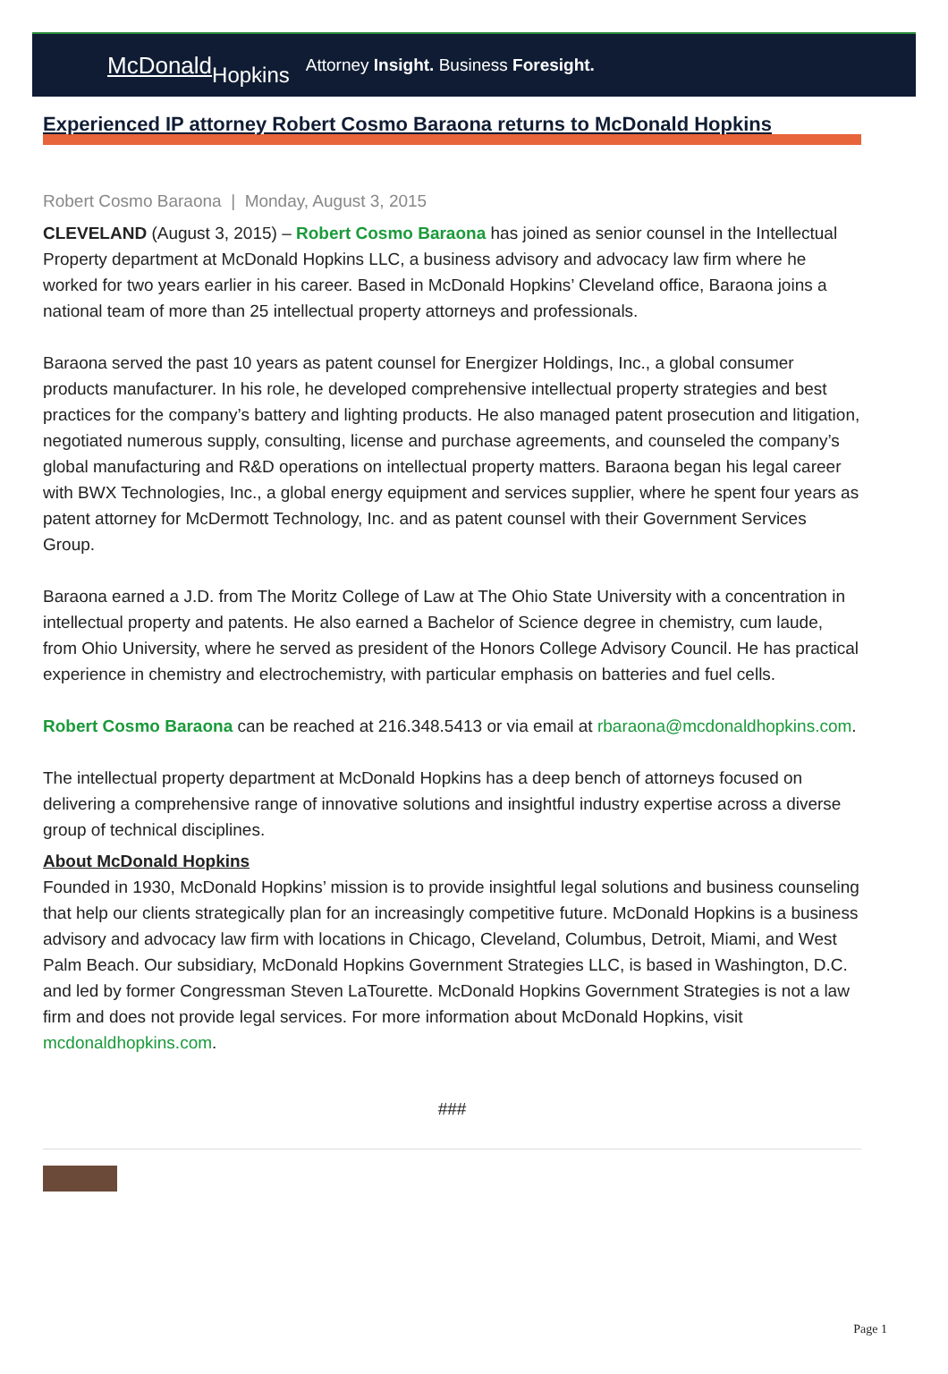McDonaldHopkins
Attorney Insight. Business Foresight.
Experienced IP attorney Robert Cosmo Baraona returns to McDonald Hopkins
Robert Cosmo Baraona | Monday, August 3, 2015
CLEVELAND (August 3, 2015) – Robert Cosmo Baraona has joined as senior counsel in the Intellectual Property department at McDonald Hopkins LLC, a business advisory and advocacy law firm where he worked for two years earlier in his career. Based in McDonald Hopkins’ Cleveland office, Baraona joins a national team of more than 25 intellectual property attorneys and professionals.
Baraona served the past 10 years as patent counsel for Energizer Holdings, Inc., a global consumer products manufacturer. In his role, he developed comprehensive intellectual property strategies and best practices for the company’s battery and lighting products. He also managed patent prosecution and litigation, negotiated numerous supply, consulting, license and purchase agreements, and counseled the company’s global manufacturing and R&D operations on intellectual property matters. Baraona began his legal career with BWX Technologies, Inc., a global energy equipment and services supplier, where he spent four years as patent attorney for McDermott Technology, Inc. and as patent counsel with their Government Services Group.
Baraona earned a J.D. from The Moritz College of Law at The Ohio State University with a concentration in intellectual property and patents. He also earned a Bachelor of Science degree in chemistry, cum laude, from Ohio University, where he served as president of the Honors College Advisory Council. He has practical experience in chemistry and electrochemistry, with particular emphasis on batteries and fuel cells.
Robert Cosmo Baraona can be reached at 216.348.5413 or via email at rbaraona@mcdonaldhopkins.com.
The intellectual property department at McDonald Hopkins has a deep bench of attorneys focused on delivering a comprehensive range of innovative solutions and insightful industry expertise across a diverse group of technical disciplines.
About McDonald Hopkins
Founded in 1930, McDonald Hopkins’ mission is to provide insightful legal solutions and business counseling that help our clients strategically plan for an increasingly competitive future. McDonald Hopkins is a business advisory and advocacy law firm with locations in Chicago, Cleveland, Columbus, Detroit, Miami, and West Palm Beach. Our subsidiary, McDonald Hopkins Government Strategies LLC, is based in Washington, D.C. and led by former Congressman Steven LaTourette. McDonald Hopkins Government Strategies is not a law firm and does not provide legal services. For more information about McDonald Hopkins, visit mcdonaldhopkins.com.
###
Page 1